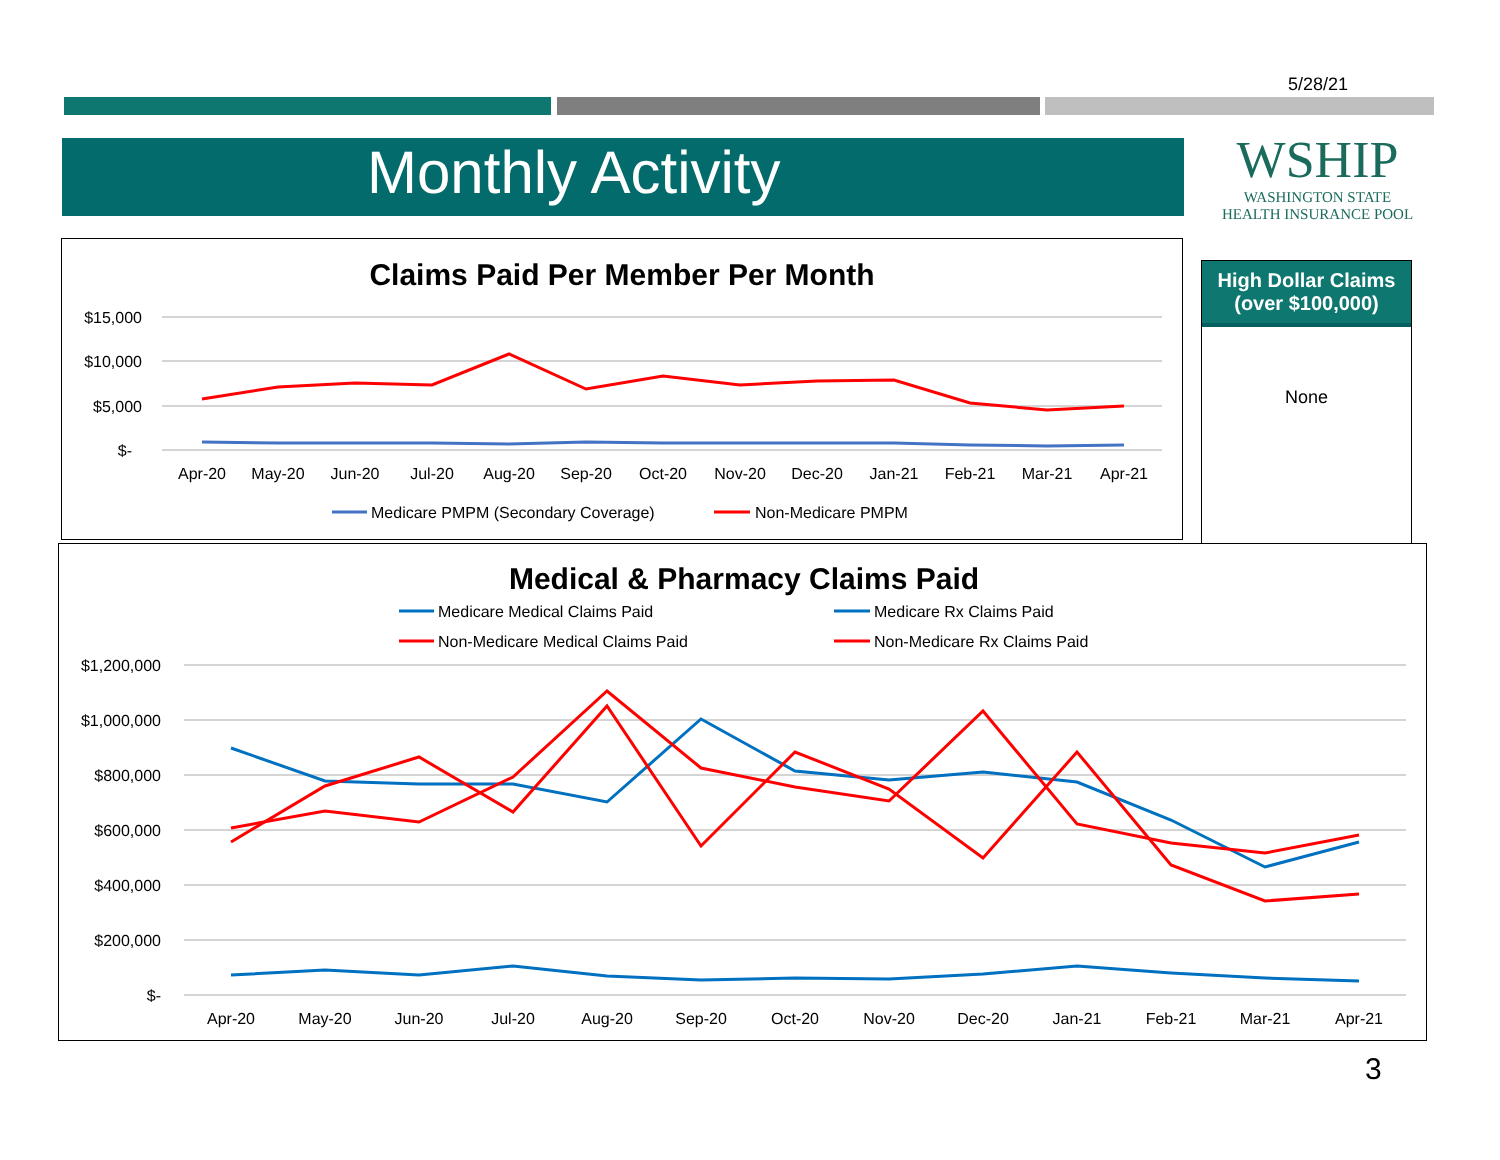5/28/21
Monthly Activity
WSHIP
WASHINGTON STATE
HEALTH INSURANCE POOL
High Dollar Claims (over $100,000)
None
Claims Paid Per Member Per Month
$15,000
$10,000
$5,000
$-
Apr-20May-20Jun-20Jul-20Aug-20Sep-20Oct-20Nov-20Dec-20Jan-21Feb-21Mar-21Apr-21
Medicare PMPM (Secondary Coverage)
Non-Medicare PMPM
Medical & Pharmacy Claims Paid
Medicare Medical Claims Paid
Medicare Rx Claims Paid
Non-Medicare Medical Claims Paid
Non-Medicare Rx Claims Paid
$1,200,000
$1,000,000
$800,000
$600,000
$400,000
$200,000
$-
Apr-20May-20Jun-20Jul-20Aug-20Sep-20Oct-20Nov-20Dec-20Jan-21Feb-21Mar-21Apr-21
3